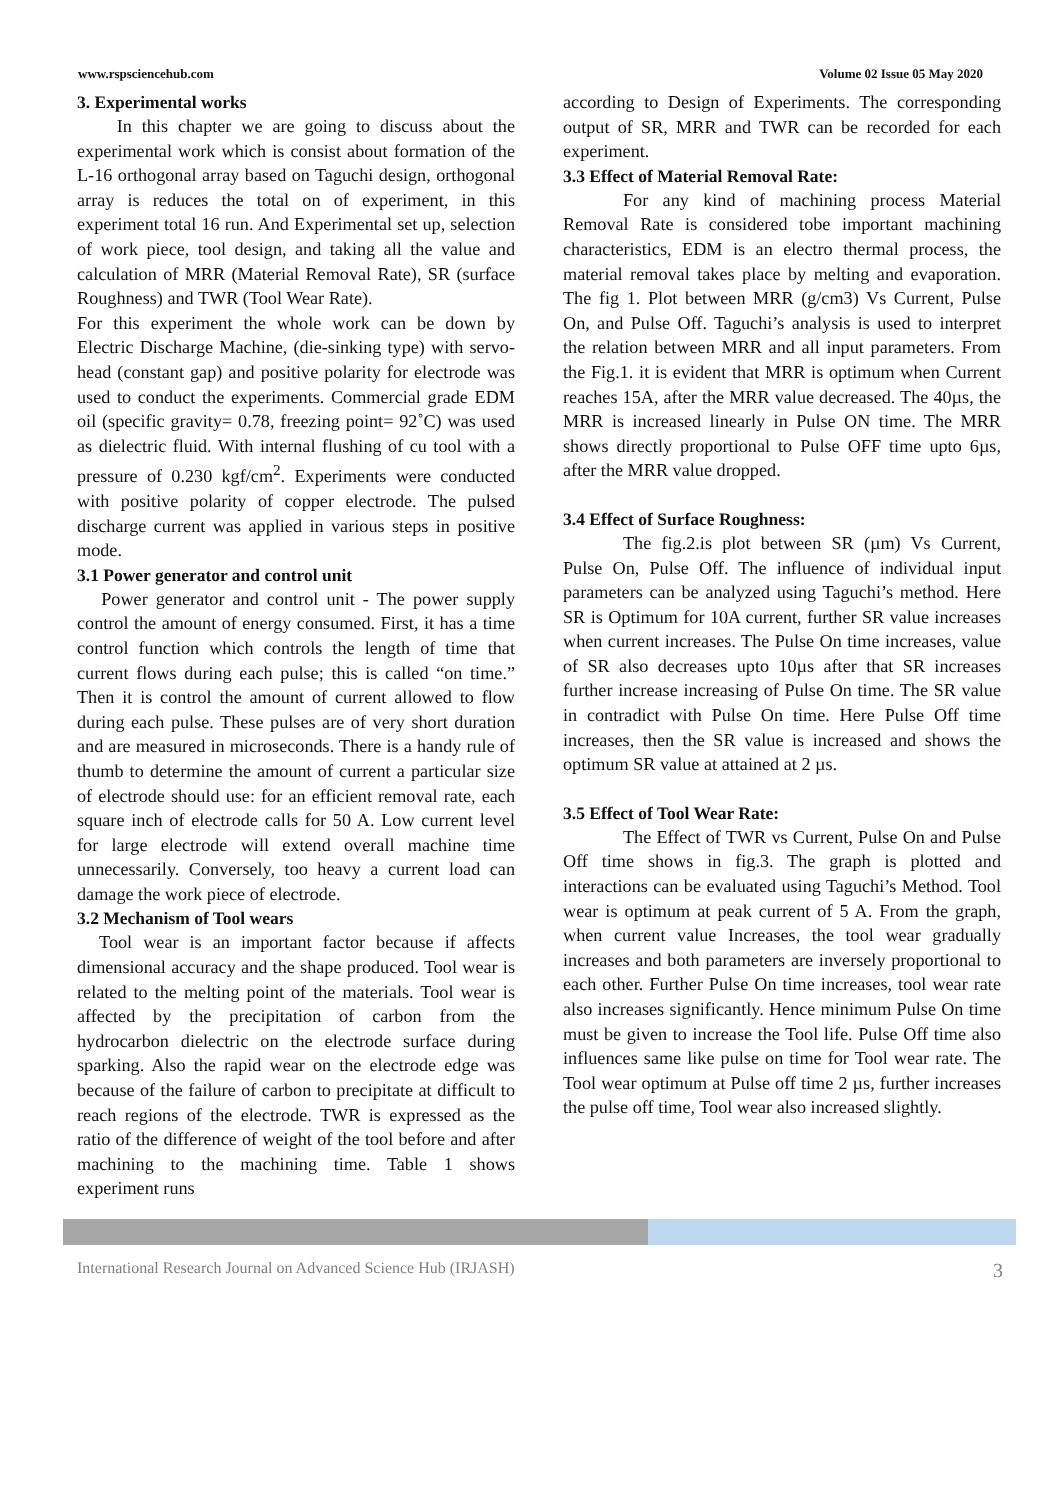www.rspsciencehub.com Volume 02 Issue 05 May 2020
3. Experimental works
In this chapter we are going to discuss about the experimental work which is consist about formation of the L-16 orthogonal array based on Taguchi design, orthogonal array is reduces the total on of experiment, in this experiment total 16 run. And Experimental set up, selection of work piece, tool design, and taking all the value and calculation of MRR (Material Removal Rate), SR (surface Roughness) and TWR (Tool Wear Rate).
For this experiment the whole work can be down by Electric Discharge Machine, (die-sinking type) with servo-head (constant gap) and positive polarity for electrode was used to conduct the experiments. Commercial grade EDM oil (specific gravity= 0.78, freezing point= 92˚C) was used as dielectric fluid. With internal flushing of cu tool with a pressure of 0.230 kgf/cm<sup>2</sup>. Experiments were conducted with positive polarity of copper electrode. The pulsed discharge current was applied in various steps in positive mode.
3.1 Power generator and control unit
Power generator and control unit - The power supply control the amount of energy consumed. First, it has a time control function which controls the length of time that current flows during each pulse; this is called “on time.” Then it is control the amount of current allowed to flow during each pulse. These pulses are of very short duration and are measured in microseconds. There is a handy rule of thumb to determine the amount of current a particular size of electrode should use: for an efficient removal rate, each square inch of electrode calls for 50 A. Low current level for large electrode will extend overall machine time unnecessarily. Conversely, too heavy a current load can damage the work piece of electrode.
3.2 Mechanism of Tool wears
Tool wear is an important factor because if affects dimensional accuracy and the shape produced. Tool wear is related to the melting point of the materials. Tool wear is affected by the precipitation of carbon from the hydrocarbon dielectric on the electrode surface during sparking. Also the rapid wear on the electrode edge was because of the failure of carbon to precipitate at difficult to reach regions of the electrode. TWR is expressed as the ratio of the difference of weight of the tool before and after machining to the machining time. Table 1 shows experiment runs
according to Design of Experiments. The corresponding output of SR, MRR and TWR can be recorded for each experiment.
3.3 Effect of Material Removal Rate:
For any kind of machining process Material Removal Rate is considered tobe important machining characteristics, EDM is an electro thermal process, the material removal takes place by melting and evaporation. The fig 1. Plot between MRR (g/cm3) Vs Current, Pulse On, and Pulse Off. Taguchi’s analysis is used to interpret the relation between MRR and all input parameters. From the Fig.1. it is evident that MRR is optimum when Current reaches 15A, after the MRR value decreased. The 40µs, the MRR is increased linearly in Pulse ON time. The MRR shows directly proportional to Pulse OFF time upto 6µs, after the MRR value dropped.
3.4 Effect of Surface Roughness:
The fig.2.is plot between SR (µm) Vs Current, Pulse On, Pulse Off. The influence of individual input parameters can be analyzed using Taguchi’s method. Here SR is Optimum for 10A current, further SR value increases when current increases. The Pulse On time increases, value of SR also decreases upto 10µs after that SR increases further increase increasing of Pulse On time. The SR value in contradict with Pulse On time. Here Pulse Off time increases, then the SR value is increased and shows the optimum SR value at attained at 2 µs.
3.5 Effect of Tool Wear Rate:
The Effect of TWR vs Current, Pulse On and Pulse Off time shows in fig.3. The graph is plotted and interactions can be evaluated using Taguchi’s Method. Tool wear is optimum at peak current of 5 A. From the graph, when current value Increases, the tool wear gradually increases and both parameters are inversely proportional to each other. Further Pulse On time increases, tool wear rate also increases significantly. Hence minimum Pulse On time must be given to increase the Tool life. Pulse Off time also influences same like pulse on time for Tool wear rate. The Tool wear optimum at Pulse off time 2 µs, further increases the pulse off time, Tool wear also increased slightly.
International Research Journal on Advanced Science Hub (IRJASH) 3